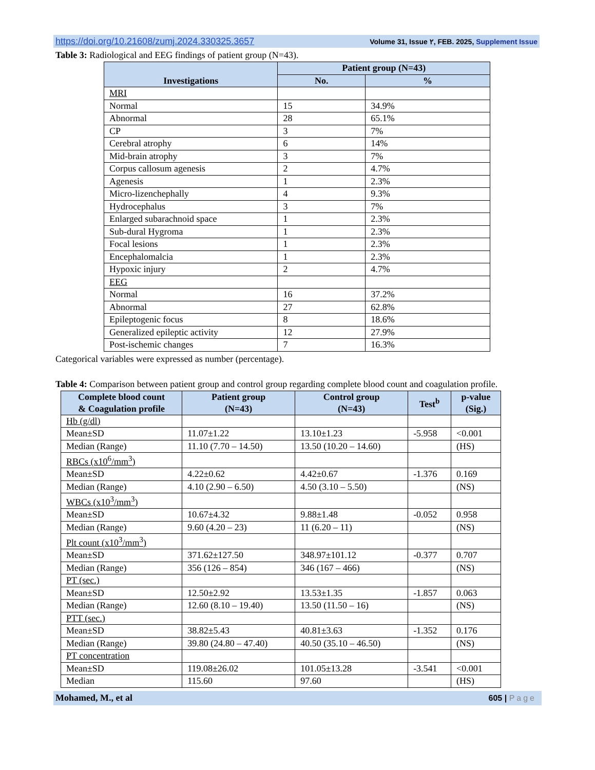https://doi.org/10.21608/zumj.2024.330325.3657 Volume 31, Issue ٢, FEB. 2025, Supplement Issue
Table 3: Radiological and EEG findings of patient group (N=43).
| Investigations | Patient group (N=43) | |
| --- | --- | --- |
| | No. | % |
| MRI | | |
| Normal | 15 | 34.9% |
| Abnormal | 28 | 65.1% |
| CP | 3 | 7% |
| Cerebral atrophy | 6 | 14% |
| Mid-brain atrophy | 3 | 7% |
| Corpus callosum agenesis | 2 | 4.7% |
| Agenesis | 1 | 2.3% |
| Micro-lizenchephally | 4 | 9.3% |
| Hydrocephalus | 3 | 7% |
| Enlarged subarachnoid space | 1 | 2.3% |
| Sub-dural Hygroma | 1 | 2.3% |
| Focal lesions | 1 | 2.3% |
| Encephalomalcia | 1 | 2.3% |
| Hypoxic injury | 2 | 4.7% |
| EEG | | |
| Normal | 16 | 37.2% |
| Abnormal | 27 | 62.8% |
| Epileptogenic focus | 8 | 18.6% |
| Generalized epileptic activity | 12 | 27.9% |
| Post-ischemic changes | 7 | 16.3% |
Categorical variables were expressed as number (percentage).
Table 4: Comparison between patient group and control group regarding complete blood count and coagulation profile.
| Complete blood count & Coagulation profile | Patient group (N=43) | Control group (N=43) | Test<sup>b</sup> | p-value (Sig.) |
| --- | --- | --- | --- | --- |
| Hb (g/dl) | | | | |
| Mean±SD | 11.07±1.22 | 13.10±1.23 | -5.958 | <0.001 |
| Median (Range) | 11.10 (7.70 – 14.50) | 13.50 (10.20 – 14.60) | | (HS) |
| RBCs (x10<sup>6</sup>/mm<sup>3</sup>) | | | | |
| Mean±SD | 4.22±0.62 | 4.42±0.67 | -1.376 | 0.169 |
| Median (Range) | 4.10 (2.90 – 6.50) | 4.50 (3.10 – 5.50) | | (NS) |
| WBCs (x10<sup>3</sup>/mm<sup>3</sup>) | | | | |
| Mean±SD | 10.67±4.32 | 9.88±1.48 | -0.052 | 0.958 |
| Median (Range) | 9.60 (4.20 – 23) | 11 (6.20 – 11) | | (NS) |
| Plt count (x10<sup>3</sup>/mm<sup>3</sup>) | | | | |
| Mean±SD | 371.62±127.50 | 348.97±101.12 | -0.377 | 0.707 |
| Median (Range) | 356 (126 – 854) | 346 (167 – 466) | | (NS) |
| PT (sec.) | | | | |
| Mean±SD | 12.50±2.92 | 13.53±1.35 | -1.857 | 0.063 |
| Median (Range) | 12.60 (8.10 – 19.40) | 13.50 (11.50 – 16) | | (NS) |
| PTT (sec.) | | | | |
| Mean±SD | 38.82±5.43 | 40.81±3.63 | -1.352 | 0.176 |
| Median (Range) | 39.80 (24.80 – 47.40) | 40.50 (35.10 – 46.50) | | (NS) |
| PT concentration | | | | |
| Mean±SD | 119.08±26.02 | 101.05±13.28 | -3.541 | <0.001 |
| Median | 115.60 | 97.60 | | (HS) |
Mohamed, M., et al 605 | Page